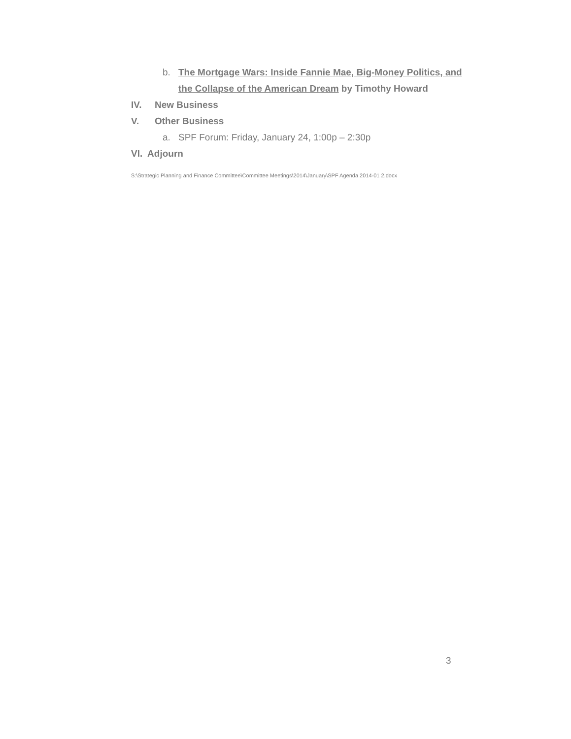b. The Mortgage Wars: Inside Fannie Mae, Big-Money Politics, and the Collapse of the American Dream by Timothy Howard
IV. New Business
V. Other Business
a. SPF Forum: Friday, January 24, 1:00p – 2:30p
VI. Adjourn
S:\Strategic Planning and Finance Committee\Committee Meetings\2014\January\SPF Agenda 2014-01 2.docx
3